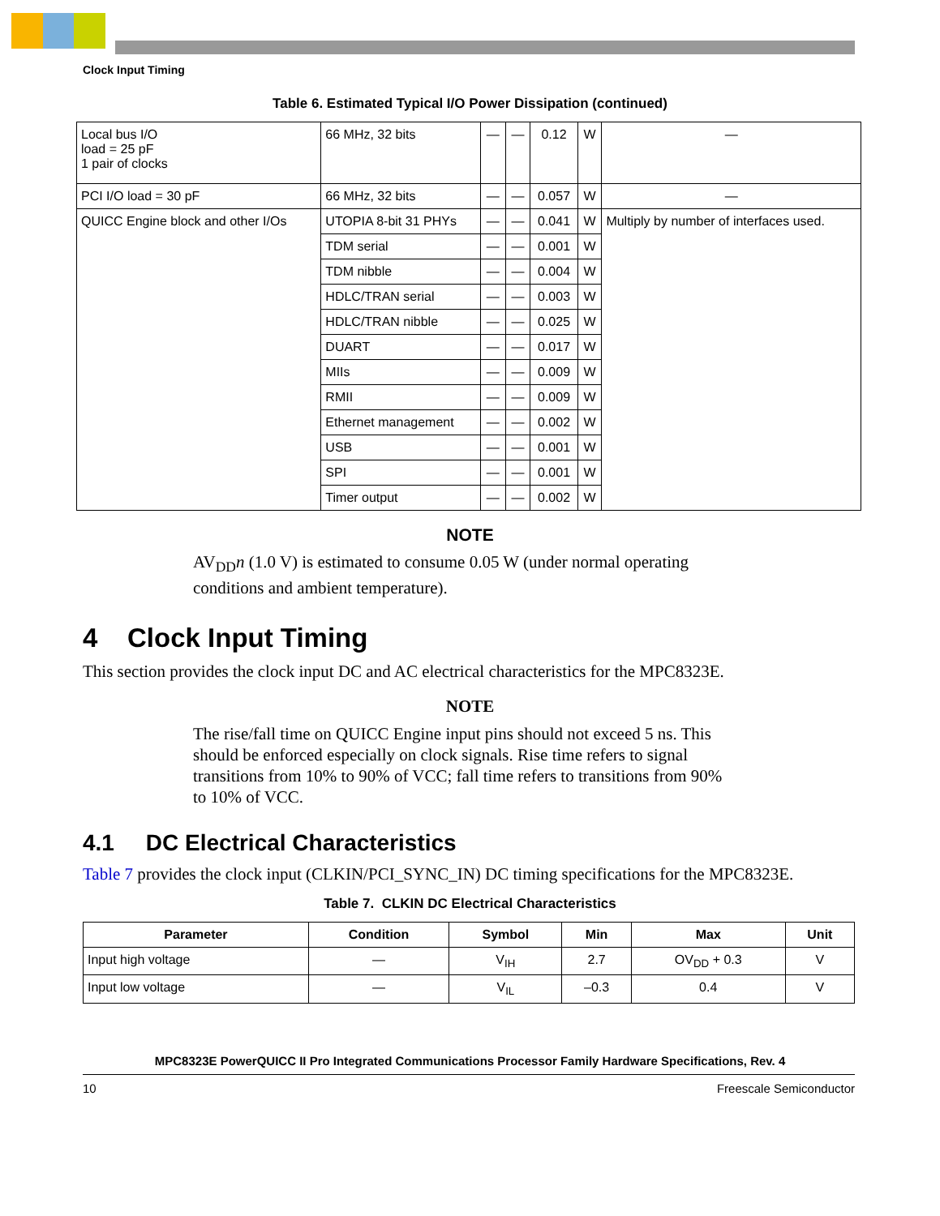Clock Input Timing
Table 6. Estimated Typical I/O Power Dissipation (continued)
| Local bus I/O load = 25 pF 1 pair of clocks | 66 MHz, 32 bits | — | — | 0.12 | W | — |
| PCI I/O load = 30 pF | 66 MHz, 32 bits | — | — | 0.057 | W | — |
| QUICC Engine block and other I/Os | UTOPIA 8-bit 31 PHYs | — | — | 0.041 | W | Multiply by number of interfaces used. |
| | TDM serial | — | — | 0.001 | W | |
| | TDM nibble | — | — | 0.004 | W | |
| | HDLC/TRAN serial | — | — | 0.003 | W | |
| | HDLC/TRAN nibble | — | — | 0.025 | W | |
| | DUART | — | — | 0.017 | W | |
| | MIIs | — | — | 0.009 | W | |
| | RMII | — | — | 0.009 | W | |
| | Ethernet management | — | — | 0.002 | W | |
| | USB | — | — | 0.001 | W | |
| | SPI | — | — | 0.001 | W | |
| | Timer output | — | — | 0.002 | W | |
NOTE
AV<sub>DD</sub>n (1.0 V) is estimated to consume 0.05 W (under normal operating conditions and ambient temperature).
4 Clock Input Timing
This section provides the clock input DC and AC electrical characteristics for the MPC8323E.
NOTE
The rise/fall time on QUICC Engine input pins should not exceed 5 ns. This should be enforced especially on clock signals. Rise time refers to signal transitions from 10% to 90% of VCC; fall time refers to transitions from 90% to 10% of VCC.
4.1 DC Electrical Characteristics
Table 7 provides the clock input (CLKIN/PCI_SYNC_IN) DC timing specifications for the MPC8323E.
Table 7. CLKIN DC Electrical Characteristics
| Parameter | Condition | Symbol | Min | Max | Unit |
| --- | --- | --- | --- | --- | --- |
| Input high voltage | — | V<sub>IH</sub> | 2.7 | OV<sub>DD</sub> + 0.3 | V |
| Input low voltage | — | V<sub>IL</sub> | –0.3 | 0.4 | V |
MPC8323E PowerQUICC II Pro Integrated Communications Processor Family Hardware Specifications, Rev. 4
10 Freescale Semiconductor